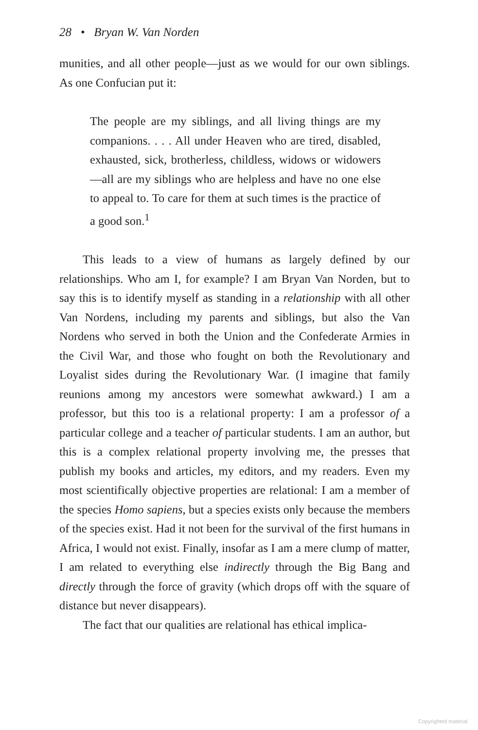28 • Bryan W. Van Norden
munities, and all other people—just as we would for our own siblings. As one Confucian put it:
The people are my siblings, and all living things are my companions. . . . All under Heaven who are tired, disabled, exhausted, sick, brotherless, childless, widows or widowers—all are my siblings who are helpless and have no one else to appeal to. To care for them at such times is the practice of a good son.<sup>1</sup>
This leads to a view of humans as largely defined by our relationships. Who am I, for example? I am Bryan Van Norden, but to say this is to identify myself as standing in a relationship with all other Van Nordens, including my parents and siblings, but also the Van Nordens who served in both the Union and the Confederate Armies in the Civil War, and those who fought on both the Revolutionary and Loyalist sides during the Revolutionary War. (I imagine that family reunions among my ancestors were somewhat awkward.) I am a professor, but this too is a relational property: I am a professor of a particular college and a teacher of particular students. I am an author, but this is a complex relational property involving me, the presses that publish my books and articles, my editors, and my readers. Even my most scientifically objective properties are relational: I am a member of the species Homo sapiens, but a species exists only because the members of the species exist. Had it not been for the survival of the first humans in Africa, I would not exist. Finally, insofar as I am a mere clump of matter, I am related to everything else indirectly through the Big Bang and directly through the force of gravity (which drops off with the square of distance but never disappears).
The fact that our qualities are relational has ethical implica-
Copyrighted material